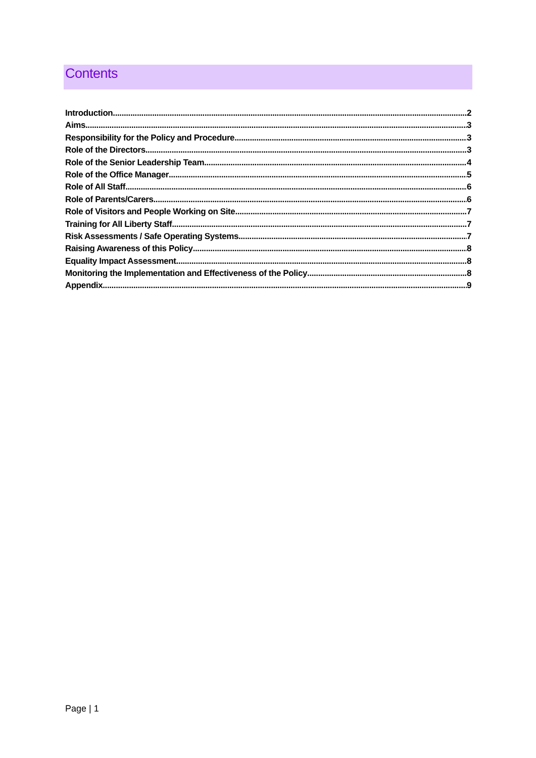Contents
Introduction 2
Aims 3
Responsibility for the Policy and Procedure 3
Role of the Directors 3
Role of the Senior Leadership Team 4
Role of the Office Manager 5
Role of All Staff 6
Role of Parents/Carers 6
Role of Visitors and People Working on Site 7
Training for All Liberty Staff 7
Risk Assessments / Safe Operating Systems 7
Raising Awareness of this Policy 8
Equality Impact Assessment 8
Monitoring the Implementation and Effectiveness of the Policy 8
Appendix 9
Page | 1